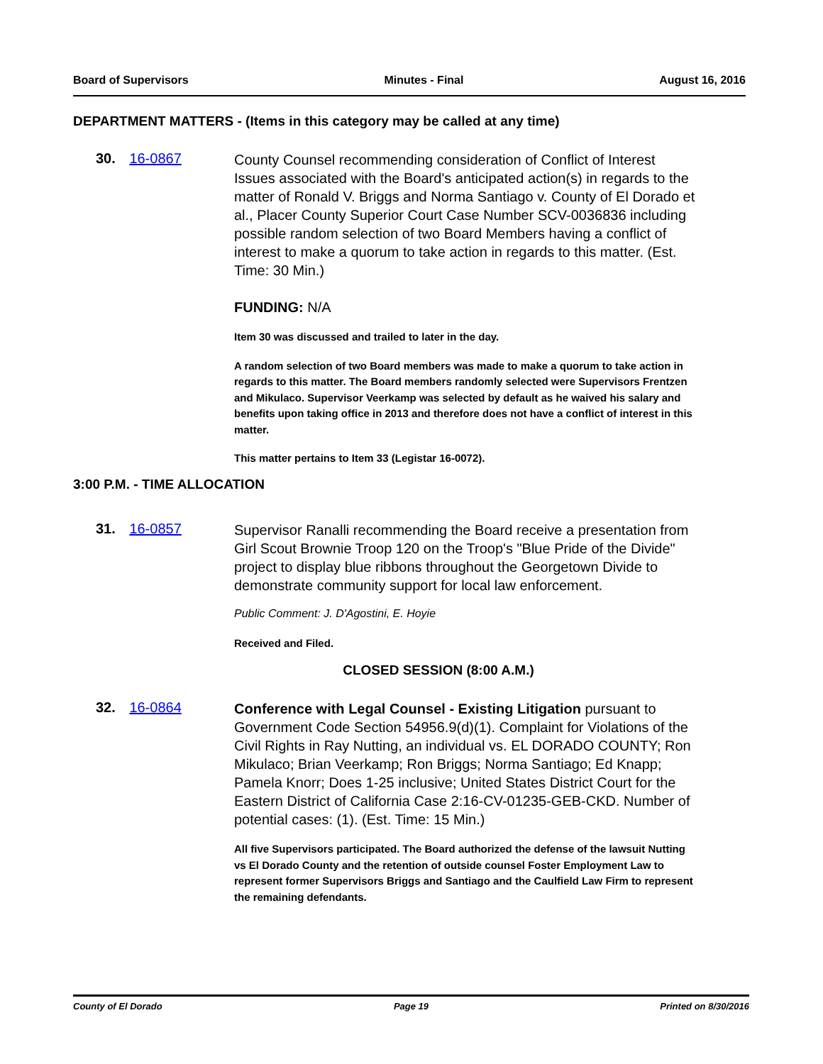Board of Supervisors Minutes - Final August 16, 2016
DEPARTMENT MATTERS - (Items in this category may be called at any time)
30. 16-0867
County Counsel recommending consideration of Conflict of Interest Issues associated with the Board's anticipated action(s) in regards to the matter of Ronald V. Briggs and Norma Santiago v. County of El Dorado et al., Placer County Superior Court Case Number SCV-0036836 including possible random selection of two Board Members having a conflict of interest to make a quorum to take action in regards to this matter. (Est. Time: 30 Min.)
FUNDING: N/A
Item 30 was discussed and trailed to later in the day.
A random selection of two Board members was made to make a quorum to take action in regards to this matter. The Board members randomly selected were Supervisors Frentzen and Mikulaco. Supervisor Veerkamp was selected by default as he waived his salary and benefits upon taking office in 2013 and therefore does not have a conflict of interest in this matter.
This matter pertains to Item 33 (Legistar 16-0072).
3:00 P.M. - TIME ALLOCATION
31. 16-0857
Supervisor Ranalli recommending the Board receive a presentation from Girl Scout Brownie Troop 120 on the Troop's "Blue Pride of the Divide" project to display blue ribbons throughout the Georgetown Divide to demonstrate community support for local law enforcement.
Public Comment: J. D'Agostini, E. Hoyie
Received and Filed.
CLOSED SESSION (8:00 A.M.)
32. 16-0864
Conference with Legal Counsel - Existing Litigation pursuant to Government Code Section 54956.9(d)(1). Complaint for Violations of the Civil Rights in Ray Nutting, an individual vs. EL DORADO COUNTY; Ron Mikulaco; Brian Veerkamp; Ron Briggs; Norma Santiago; Ed Knapp; Pamela Knorr; Does 1-25 inclusive; United States District Court for the Eastern District of California Case 2:16-CV-01235-GEB-CKD. Number of potential cases: (1). (Est. Time: 15 Min.)
All five Supervisors participated. The Board authorized the defense of the lawsuit Nutting vs El Dorado County and the retention of outside counsel Foster Employment Law to represent former Supervisors Briggs and Santiago and the Caulfield Law Firm to represent the remaining defendants.
County of El Dorado Page 19 Printed on 8/30/2016